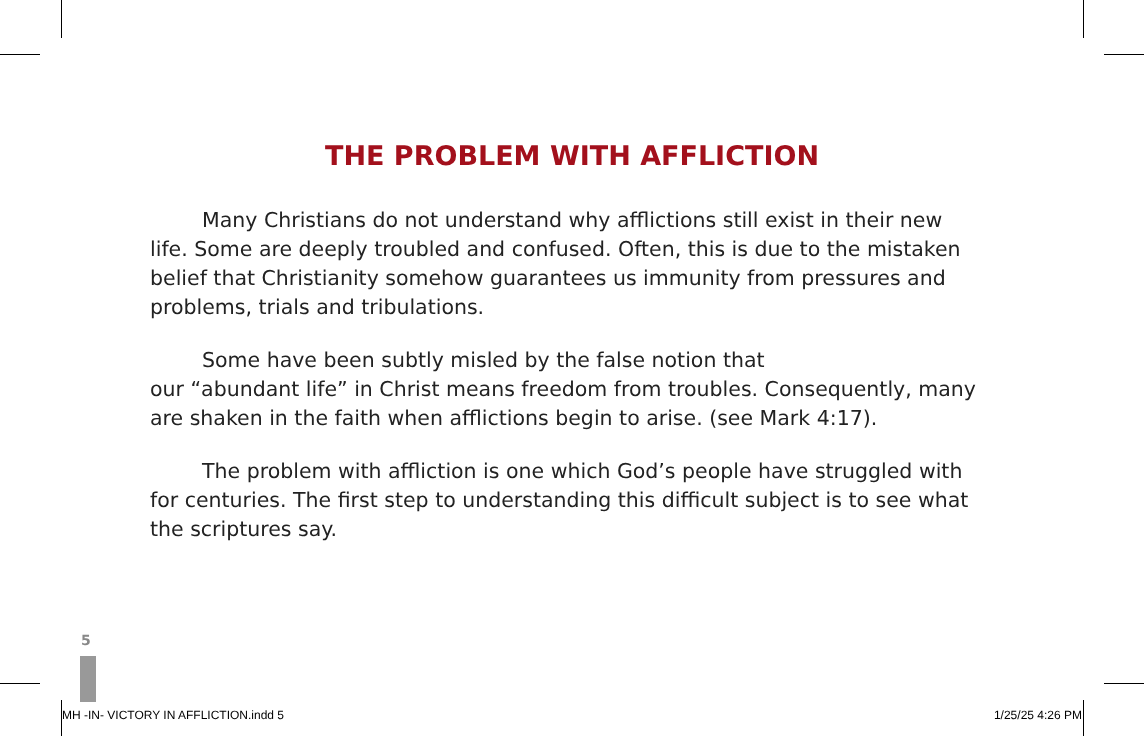THE PROBLEM WITH AFFLICTION
Many Christians do not understand why afflictions still exist in their new life. Some are deeply troubled and confused. Often, this is due to the mistaken belief that Christianity somehow guarantees us immunity from pressures and problems, trials and tribulations.
Some have been subtly misled by the false notion that
our “abundant life” in Christ means freedom from troubles. Consequently, many are shaken in the faith when afflictions begin to arise. (see Mark 4:17).
The problem with affliction is one which God’s people have struggled with for centuries. The first step to understanding this difficult subject is to see what the scriptures say.
5
MH -IN- VICTORY IN AFFLICTION.indd 5 1/25/25 4:26 PM